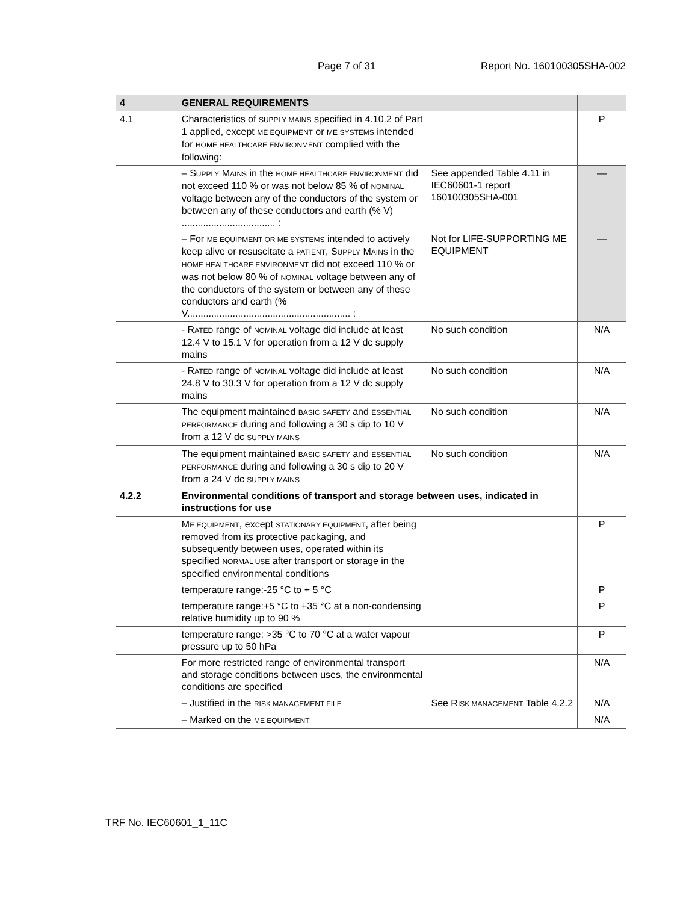Page 7 of 31 Report No. 160100305SHA-002
| 4 | GENERAL REQUIREMENTS | | |
| --- | --- | --- | --- |
| 4.1 | Characteristics of SUPPLY MAINS specified in 4.10.2 of Part 1 applied, except ME EQUIPMENT or ME SYSTEMS intended for HOME HEALTHCARE ENVIRONMENT complied with the following: | | P |
| | – S UPPLY M AINS in the HOME HEALTHCARE ENVIRONMENT did not exceed 110 % or was not below 85 % of NOMINAL voltage between any of the conductors of the system or between any of these conductors and earth (% V) ................................... : | See appended Table 4.11 in IEC60601-1 report 160100305SHA-001 | — |
| | – For ME EQUIPMENT OR ME SYSTEMS intended to actively keep alive or resuscitate a PATIENT , S UPPLY M AINS in the HOME HEALTHCARE ENVIRONMENT did not exceed 110 % or was not below 80 % of NOMINAL voltage between any of the conductors of the system or between any of these conductors and earth (% V............................................................. : | Not for LIFE-SUPPORTING ME EQUIPMENT | — |
| | - R ATED range of NOMINAL voltage did include at least 12.4 V to 15.1 V for operation from a 12 V dc supply mains | No such condition | N/A |
| | - R ATED range of NOMINAL voltage did include at least 24.8 V to 30.3 V for operation from a 12 V dc supply mains | No such condition | N/A |
| | The equipment maintained BASIC SAFETY and ESSENTIAL PERFORMANCE during and following a 30 s dip to 10 V from a 12 V dc SUPPLY MAINS | No such condition | N/A |
| | The equipment maintained BASIC SAFETY and ESSENTIAL PERFORMANCE during and following a 30 s dip to 20 V from a 24 V dc SUPPLY MAINS | No such condition | N/A |
| 4.2.2 | Environmental conditions of transport and storage between uses, indicated in instructions for use | | |
| | M E EQUIPMENT , except STATIONARY EQUIPMENT , after being removed from its protective packaging, and subsequently between uses, operated within its specified NORMAL USE after transport or storage in the specified environmental conditions | | P |
| | temperature range:-25 °C to + 5 °C | | P |
| | temperature range:+5 °C to +35 °C at a non-condensing relative humidity up to 90 % | | P |
| | temperature range: >35 °C to 70 °C at a water vapour pressure up to 50 hPa | | P |
| | For more restricted range of environmental transport and storage conditions between uses, the environmental conditions are specified | | N/A |
| | – Justified in the RISK MANAGEMENT FILE | See R ISK MANAGEMENT Table 4.2.2 | N/A |
| | – Marked on the ME EQUIPMENT | | N/A |
TRF No. IEC60601_1_11C